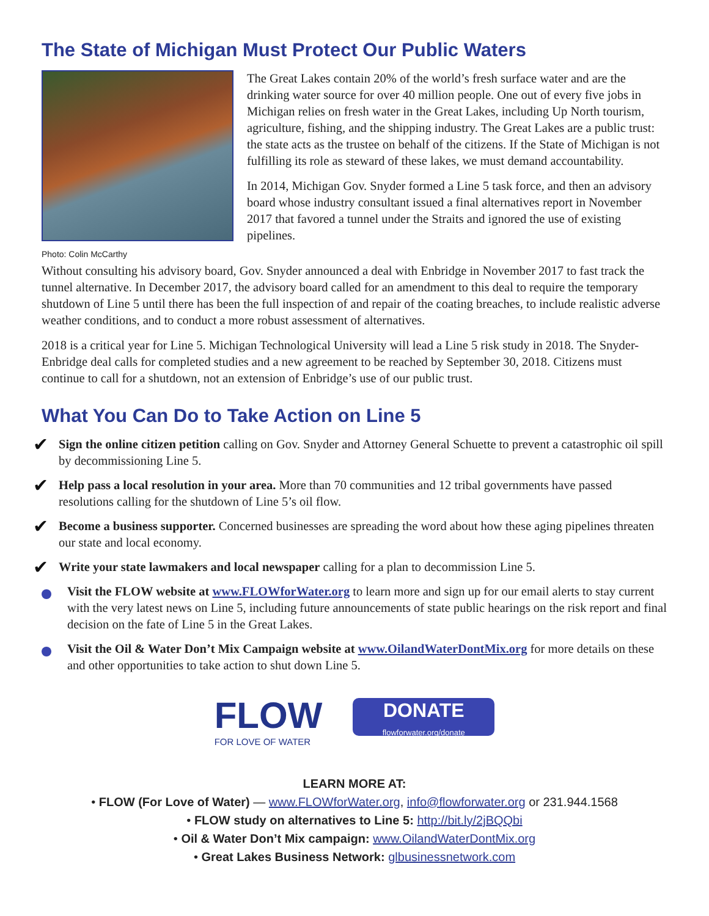The State of Michigan Must Protect Our Public Waters
Photo: Colin McCarthy
The Great Lakes contain 20% of the world’s fresh surface water and are the drinking water source for over 40 million people. One out of every five jobs in Michigan relies on fresh water in the Great Lakes, including Up North tourism, agriculture, fishing, and the shipping industry. The Great Lakes are a public trust: the state acts as the trustee on behalf of the citizens. If the State of Michigan is not fulfilling its role as steward of these lakes, we must demand accountability.
In 2014, Michigan Gov. Snyder formed a Line 5 task force, and then an advisory board whose industry consultant issued a final alternatives report in November 2017 that favored a tunnel under the Straits and ignored the use of existing pipelines.
Without consulting his advisory board, Gov. Snyder announced a deal with Enbridge in November 2017 to fast track the tunnel alternative. In December 2017, the advisory board called for an amendment to this deal to require the temporary shutdown of Line 5 until there has been the full inspection of and repair of the coating breaches, to include realistic adverse weather conditions, and to conduct a more robust assessment of alternatives.
2018 is a critical year for Line 5. Michigan Technological University will lead a Line 5 risk study in 2018. The Snyder-Enbridge deal calls for completed studies and a new agreement to be reached by September 30, 2018. Citizens must continue to call for a shutdown, not an extension of Enbridge’s use of our public trust.
What You Can Do to Take Action on Line 5
✔ Sign the online citizen petition calling on Gov. Snyder and Attorney General Schuette to prevent a catastrophic oil spill by decommissioning Line 5.
✔ Help pass a local resolution in your area. More than 70 communities and 12 tribal governments have passed resolutions calling for the shutdown of Line 5’s oil flow.
✔ Become a business supporter. Concerned businesses are spreading the word about how these aging pipelines threaten our state and local economy.
✔ Write your state lawmakers and local newspaper calling for a plan to decommission Line 5.
Visit the FLOW website at www.FLOWforWater.org to learn more and sign up for our email alerts to stay current with the very latest news on Line 5, including future announcements of state public hearings on the risk report and final decision on the fate of Line 5 in the Great Lakes.
Visit the Oil & Water Don’t Mix Campaign website at www.OilandWaterDontMix.org for more details on these and other opportunities to take action to shut down Line 5.
FLOW
FOR LOVE OF WATER
DONATE
flowforwater.org/donate
LEARN MORE AT:
• FLOW (For Love of Water) — www.FLOWforWater.org, info@flowforwater.org or 231.944.1568
• FLOW study on alternatives to Line 5: http://bit.ly/2jBQQbi
• Oil & Water Don’t Mix campaign: www.OilandWaterDontMix.org
• Great Lakes Business Network: glbusinessnetwork.com